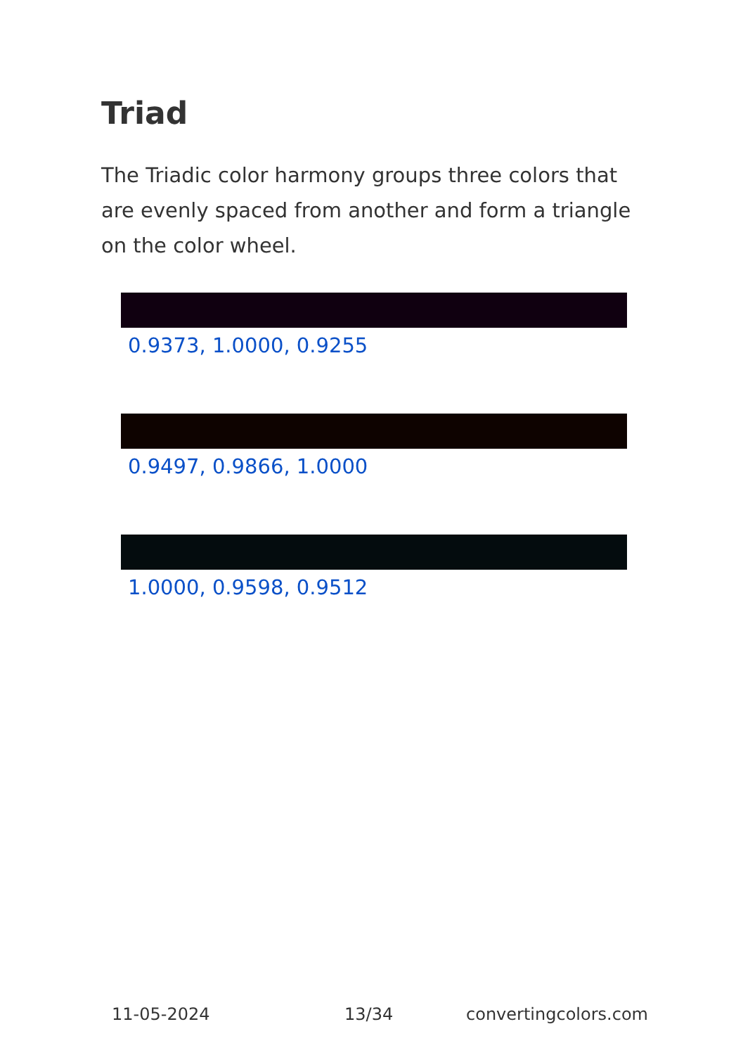Triad
The Triadic color harmony groups three colors that are evenly spaced from another and form a triangle on the color wheel.
0.9373, 1.0000, 0.9255
0.9497, 0.9866, 1.0000
1.0000, 0.9598, 0.9512
11-05-2024 13/34 convertingcolors.com